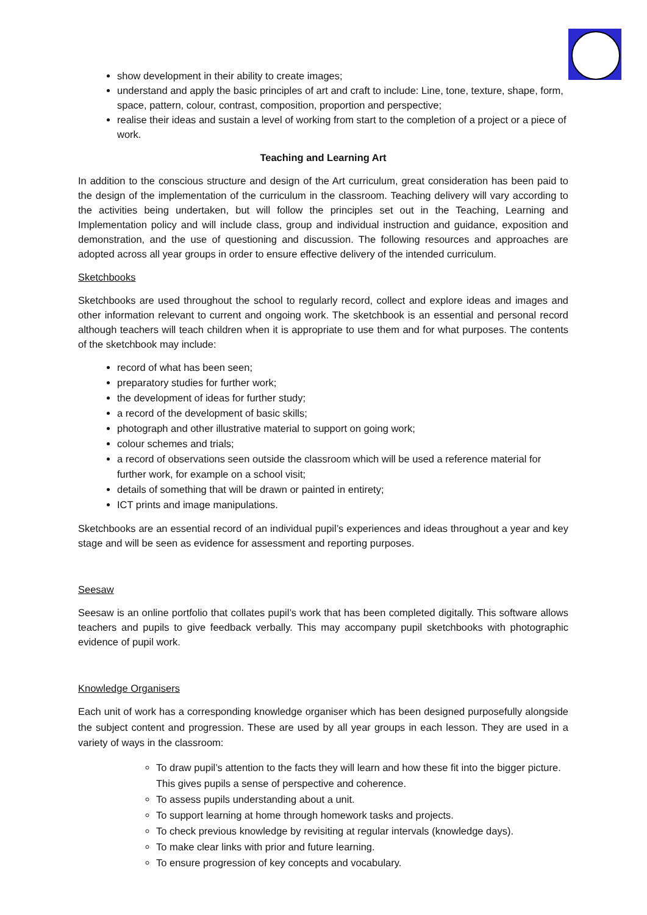show development in their ability to create images;
understand and apply the basic principles of art and craft to include: Line, tone, texture, shape, form, space, pattern, colour, contrast, composition, proportion and perspective;
realise their ideas and sustain a level of working from start to the completion of a project or a piece of work.
Teaching and Learning Art
In addition to the conscious structure and design of the Art curriculum, great consideration has been paid to the design of the implementation of the curriculum in the classroom. Teaching delivery will vary according to the activities being undertaken, but will follow the principles set out in the Teaching, Learning and Implementation policy and will include class, group and individual instruction and guidance, exposition and demonstration, and the use of questioning and discussion. The following resources and approaches are adopted across all year groups in order to ensure effective delivery of the intended curriculum.
Sketchbooks
Sketchbooks are used throughout the school to regularly record, collect and explore ideas and images and other information relevant to current and ongoing work. The sketchbook is an essential and personal record although teachers will teach children when it is appropriate to use them and for what purposes. The contents of the sketchbook may include:
record of what has been seen;
preparatory studies for further work;
the development of ideas for further study;
a record of the development of basic skills;
photograph and other illustrative material to support on going work;
colour schemes and trials;
a record of observations seen outside the classroom which will be used a reference material for further work, for example on a school visit;
details of something that will be drawn or painted in entirety;
ICT prints and image manipulations.
Sketchbooks are an essential record of an individual pupil’s experiences and ideas throughout a year and key stage and will be seen as evidence for assessment and reporting purposes.
Seesaw
Seesaw is an online portfolio that collates pupil’s work that has been completed digitally. This software allows teachers and pupils to give feedback verbally. This may accompany pupil sketchbooks with photographic evidence of pupil work.
Knowledge Organisers
Each unit of work has a corresponding knowledge organiser which has been designed purposefully alongside the subject content and progression. These are used by all year groups in each lesson. They are used in a variety of ways in the classroom:
To draw pupil’s attention to the facts they will learn and how these fit into the bigger picture. This gives pupils a sense of perspective and coherence.
To assess pupils understanding about a unit.
To support learning at home through homework tasks and projects.
To check previous knowledge by revisiting at regular intervals (knowledge days).
To make clear links with prior and future learning.
To ensure progression of key concepts and vocabulary.